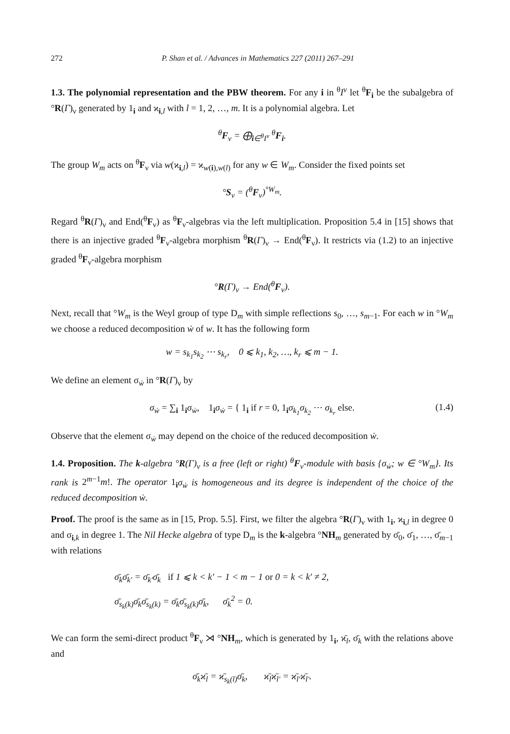272 P. Shan et al. / Advances in Mathematics 227 (2011) 267–291
1.3. The polynomial representation and the PBW theorem. For any i in <sup>θ</sup>I<sup>ν</sup> let <sup>θ</sup>F<sub>i</sub> be the subalgebra of °R(Γ)<sub>ν</sub> generated by 1<sub>i</sub> and ϰ<sub>i,l</sub> with l = 1, 2, …, m. It is a polynomial algebra. Let
<sup>θ</sup>F<sub>ν</sub> = ⨁<sub>i∈<sup>θ</sup>I<sup>ν</sup></sub> <sup>θ</sup>F<sub>i</sub>.
The group W<sub>m</sub> acts on <sup>θ</sup>F<sub>ν</sub> via w(ϰ<sub>i,l</sub>) = ϰ<sub>w(i),w(l)</sub> for any w ∈ W<sub>m</sub>. Consider the fixed points set
°S<sub>ν</sub> = (<sup>θ</sup>F<sub>ν</sub>)<sup>°W<sub>m</sub></sup>.
Regard <sup>θ</sup>R(Γ)<sub>ν</sub> and End(<sup>θ</sup>F<sub>ν</sub>) as <sup>θ</sup>F<sub>ν</sub>-algebras via the left multiplication. Proposition 5.4 in [15] shows that there is an injective graded <sup>θ</sup>F<sub>ν</sub>-algebra morphism <sup>θ</sup>R(Γ)<sub>ν</sub> → End(<sup>θ</sup>F<sub>ν</sub>). It restricts via (1.2) to an injective graded <sup>θ</sup>F<sub>ν</sub>-algebra morphism
°R(Γ)<sub>ν</sub> → End(<sup>θ</sup>F<sub>ν</sub>).
Next, recall that °W<sub>m</sub> is the Weyl group of type D<sub>m</sub> with simple reflections s<sub>0</sub>, …, s<sub>m−1</sub>. For each w in °W<sub>m</sub> we choose a reduced decomposition ẇ of w. It has the following form
w = s<sub>k<sub>1</sub></sub>s<sub>k<sub>2</sub></sub> ⋯ s<sub>k<sub>r</sub></sub>, 0 ⩽ k<sub>1</sub>, k<sub>2</sub>, …, k<sub>r</sub> ⩽ m − 1.
We define an element σ<sub>ẇ</sub> in °R(Γ)<sub>ν</sub> by
σ<sub>ẇ</sub> = ∑<sub>i</sub> 1<sub>i</sub>σ<sub>ẇ</sub>, 1<sub>i</sub>σ<sub>ẇ</sub> = { 1<sub>i</sub> if r = 0, 1<sub>i</sub>σ<sub>k<sub>1</sub></sub>σ<sub>k<sub>2</sub></sub> ⋯ σ<sub>k<sub>r</sub></sub> else. (1.4)
Observe that the element σ<sub>ẇ</sub> may depend on the choice of the reduced decomposition ẇ.
1.4. Proposition. The k-algebra °R(Γ)<sub>ν</sub> is a free (left or right) <sup>θ</sup>F<sub>ν</sub>-module with basis {σ<sub>ẇ</sub>; w ∈ °W<sub>m</sub>}. Its rank is 2<sup>m−1</sup>m!. The operator 1<sub>i</sub>σ<sub>ẇ</sub> is homogeneous and its degree is independent of the choice of the reduced decomposition ẇ.
Proof. The proof is the same as in [15, Prop. 5.5]. First, we filter the algebra °R(Γ)<sub>ν</sub> with 1<sub>i</sub>, ϰ<sub>i,l</sub> in degree 0 and σ<sub>i,k</sub> in degree 1. The Nil Hecke algebra of type D<sub>m</sub> is the k-algebra °NH<sub>m</sub> generated by σ̄<sub>0</sub>, σ̄<sub>1</sub>, …, σ̄<sub>m−1</sub> with relations
σ̄<sub>k</sub>σ̄<sub>k′</sub> = σ̄<sub>k′</sub>σ̄<sub>k</sub> if 1 ⩽ k < k′ − 1 < m − 1 or 0 = k < k′ ≠ 2,
σ̄<sub>s<sub>k</sub>(k)</sub>σ̄<sub>k</sub>σ̄<sub>s<sub>k</sub>(k)</sub> = σ̄<sub>k</sub>σ̄<sub>s<sub>k</sub>(k)</sub>σ̄<sub>k</sub>, σ̄<sub>k</sub><sup>2</sup> = 0.
We can form the semi-direct product <sup>θ</sup>F<sub>ν</sub> ⋊ °NH<sub>m</sub>, which is generated by 1<sub>i</sub>, ϰ̄<sub>l</sub>, σ̄<sub>k</sub> with the relations above and
σ̄<sub>k</sub>ϰ̄<sub>l</sub> = ϰ̄<sub>s<sub>k</sub>(l)</sub>σ̄<sub>k</sub>, ϰ̄<sub>l</sub>ϰ̄<sub>l′</sub> = ϰ̄<sub>l′</sub>ϰ̄<sub>l′</sub>.